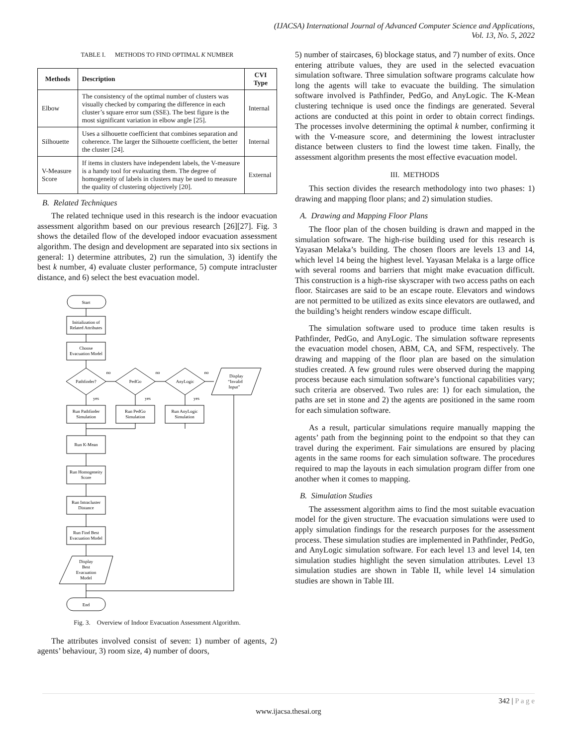(IJACSA) International Journal of Advanced Computer Science and Applications,
Vol. 13, No. 5, 2022
TABLE I. METHODS TO FIND OPTIMAL K NUMBER
| Methods | Description | CVI Type |
| --- | --- | --- |
| Elbow | The consistency of the optimal number of clusters was visually checked by comparing the difference in each cluster’s square error sum (SSE). The best figure is the most significant variation in elbow angle [25]. | Internal |
| Silhouette | Uses a silhouette coefficient that combines separation and coherence. The larger the Silhouette coefficient, the better the cluster [24]. | Internal |
| V-Measure Score | If items in clusters have independent labels, the V-measure is a handy tool for evaluating them. The degree of homogeneity of labels in clusters may be used to measure the quality of clustering objectively [20]. | External |
B. Related Techniques
The related technique used in this research is the indoor evacuation assessment algorithm based on our previous research [26][27]. Fig. 3 shows the detailed flow of the developed indoor evacuation assessment algorithm. The design and development are separated into six sections in general: 1) determine attributes, 2) run the simulation, 3) identify the best k number, 4) evaluate cluster performance, 5) compute intracluster distance, and 6) select the best evacuation model.
Start
Initialization of
Related Attributes
Choose
Evacuation Model
Pathfinder?
PedGo
AnyLogic
Display
“Invalid
Input”
no
no
no
yes
yes
yes
Run Pathfinder
Simulation
Run PedGo
Simulation
Run AnyLogic
Simulation
Run K-Mean
Run Homogeneity
Score
Run Intracluster
Distance
Run Find Best
Evacuation Model
Display
Best
Evacuation
Model
End
Fig. 3. Overview of Indoor Evacuation Assessment Algorithm.
The attributes involved consist of seven: 1) number of agents, 2) agents’ behaviour, 3) room size, 4) number of doors,
5) number of staircases, 6) blockage status, and 7) number of exits. Once entering attribute values, they are used in the selected evacuation simulation software. Three simulation software programs calculate how long the agents will take to evacuate the building. The simulation software involved is Pathfinder, PedGo, and AnyLogic. The K-Mean clustering technique is used once the findings are generated. Several actions are conducted at this point in order to obtain correct findings. The processes involve determining the optimal k number, confirming it with the V-measure score, and determining the lowest intracluster distance between clusters to find the lowest time taken. Finally, the assessment algorithm presents the most effective evacuation model.
III. METHODS
This section divides the research methodology into two phases: 1) drawing and mapping floor plans; and 2) simulation studies.
A. Drawing and Mapping Floor Plans
The floor plan of the chosen building is drawn and mapped in the simulation software. The high-rise building used for this research is Yayasan Melaka’s building. The chosen floors are levels 13 and 14, which level 14 being the highest level. Yayasan Melaka is a large office with several rooms and barriers that might make evacuation difficult. This construction is a high-rise skyscraper with two access paths on each floor. Staircases are said to be an escape route. Elevators and windows are not permitted to be utilized as exits since elevators are outlawed, and the building’s height renders window escape difficult.
The simulation software used to produce time taken results is Pathfinder, PedGo, and AnyLogic. The simulation software represents the evacuation model chosen, ABM, CA, and SFM, respectively. The drawing and mapping of the floor plan are based on the simulation studies created. A few ground rules were observed during the mapping process because each simulation software’s functional capabilities vary; such criteria are observed. Two rules are: 1) for each simulation, the paths are set in stone and 2) the agents are positioned in the same room for each simulation software.
As a result, particular simulations require manually mapping the agents’ path from the beginning point to the endpoint so that they can travel during the experiment. Fair simulations are ensured by placing agents in the same rooms for each simulation software. The procedures required to map the layouts in each simulation program differ from one another when it comes to mapping.
B. Simulation Studies
The assessment algorithm aims to find the most suitable evacuation model for the given structure. The evacuation simulations were used to apply simulation findings for the research purposes for the assessment process. These simulation studies are implemented in Pathfinder, PedGo, and AnyLogic simulation software. For each level 13 and level 14, ten simulation studies highlight the seven simulation attributes. Level 13 simulation studies are shown in Table II, while level 14 simulation studies are shown in Table III.
342 | P a g e
www.ijacsa.thesai.org